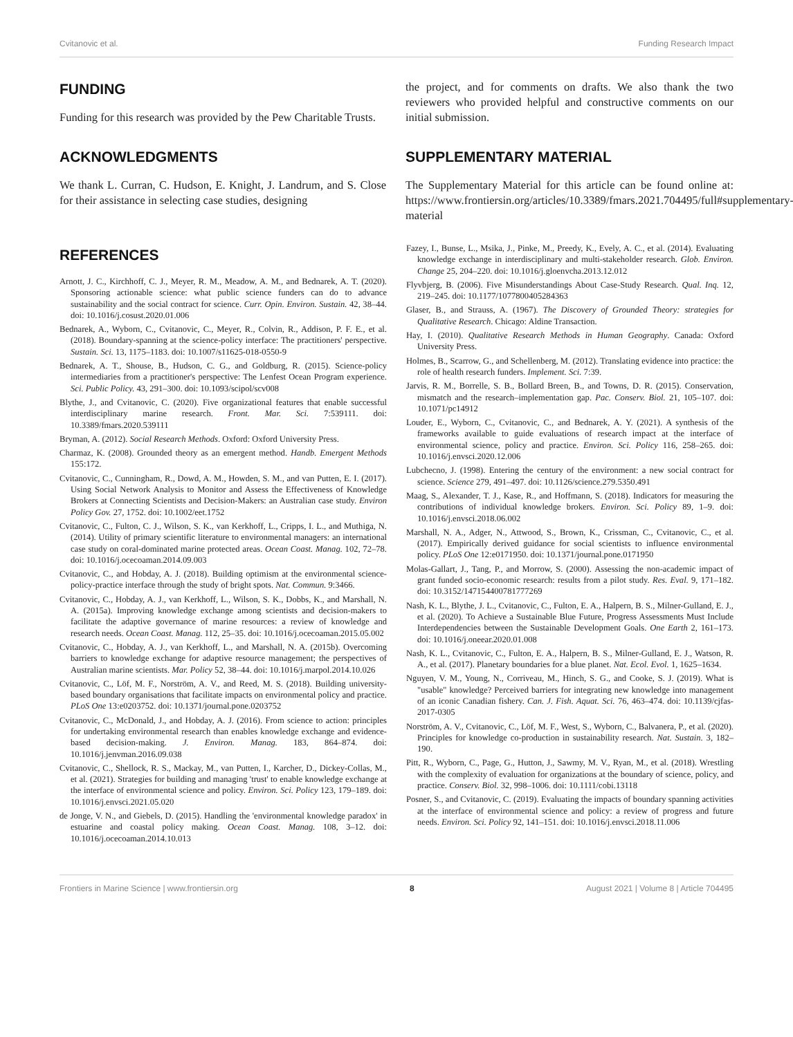Cvitanovic et al. Funding Research Impact
FUNDING
Funding for this research was provided by the Pew Charitable Trusts.
ACKNOWLEDGMENTS
We thank L. Curran, C. Hudson, E. Knight, J. Landrum, and S. Close for their assistance in selecting case studies, designing
the project, and for comments on drafts. We also thank the two reviewers who provided helpful and constructive comments on our initial submission.
SUPPLEMENTARY MATERIAL
The Supplementary Material for this article can be found online at: https://www.frontiersin.org/articles/10.3389/fmars.2021.704495/full#supplementary-material
REFERENCES
Arnott, J. C., Kirchhoff, C. J., Meyer, R. M., Meadow, A. M., and Bednarek, A. T. (2020). Sponsoring actionable science: what public science funders can do to advance sustainability and the social contract for science. Curr. Opin. Environ. Sustain. 42, 38–44. doi: 10.1016/j.cosust.2020.01.006
Bednarek, A., Wyborn, C., Cvitanovic, C., Meyer, R., Colvin, R., Addison, P. F. E., et al. (2018). Boundary-spanning at the science-policy interface: The practitioners' perspective. Sustain. Sci. 13, 1175–1183. doi: 10.1007/s11625-018-0550-9
Bednarek, A. T., Shouse, B., Hudson, C. G., and Goldburg, R. (2015). Science-policy intermediaries from a practitioner's perspective: The Lenfest Ocean Program experience. Sci. Public Policy. 43, 291–300. doi: 10.1093/scipol/scv008
Blythe, J., and Cvitanovic, C. (2020). Five organizational features that enable successful interdisciplinary marine research. Front. Mar. Sci. 7:539111. doi: 10.3389/fmars.2020.539111
Bryman, A. (2012). Social Research Methods. Oxford: Oxford University Press.
Charmaz, K. (2008). Grounded theory as an emergent method. Handb. Emergent Methods 155:172.
Cvitanovic, C., Cunningham, R., Dowd, A. M., Howden, S. M., and van Putten, E. I. (2017). Using Social Network Analysis to Monitor and Assess the Effectiveness of Knowledge Brokers at Connecting Scientists and Decision-Makers: an Australian case study. Environ Policy Gov. 27, 1752. doi: 10.1002/eet.1752
Cvitanovic, C., Fulton, C. J., Wilson, S. K., van Kerkhoff, L., Cripps, I. L., and Muthiga, N. (2014). Utility of primary scientific literature to environmental managers: an international case study on coral-dominated marine protected areas. Ocean Coast. Manag. 102, 72–78. doi: 10.1016/j.ocecoaman.2014.09.003
Cvitanovic, C., and Hobday, A. J. (2018). Building optimism at the environmental science-policy-practice interface through the study of bright spots. Nat. Commun. 9:3466.
Cvitanovic, C., Hobday, A. J., van Kerkhoff, L., Wilson, S. K., Dobbs, K., and Marshall, N. A. (2015a). Improving knowledge exchange among scientists and decision-makers to facilitate the adaptive governance of marine resources: a review of knowledge and research needs. Ocean Coast. Manag. 112, 25–35. doi: 10.1016/j.ocecoaman.2015.05.002
Cvitanovic, C., Hobday, A. J., van Kerkhoff, L., and Marshall, N. A. (2015b). Overcoming barriers to knowledge exchange for adaptive resource management; the perspectives of Australian marine scientists. Mar. Policy 52, 38–44. doi: 10.1016/j.marpol.2014.10.026
Cvitanovic, C., Löf, M. F., Norström, A. V., and Reed, M. S. (2018). Building university-based boundary organisations that facilitate impacts on environmental policy and practice. PLoS One 13:e0203752. doi: 10.1371/journal.pone.0203752
Cvitanovic, C., McDonald, J., and Hobday, A. J. (2016). From science to action: principles for undertaking environmental research than enables knowledge exchange and evidence-based decision-making. J. Environ. Manag. 183, 864–874. doi: 10.1016/j.jenvman.2016.09.038
Cvitanovic, C., Shellock, R. S., Mackay, M., van Putten, I., Karcher, D., Dickey-Collas, M., et al. (2021). Strategies for building and managing 'trust' to enable knowledge exchange at the interface of environmental science and policy. Environ. Sci. Policy 123, 179–189. doi: 10.1016/j.envsci.2021.05.020
de Jonge, V. N., and Giebels, D. (2015). Handling the 'environmental knowledge paradox' in estuarine and coastal policy making. Ocean Coast. Manag. 108, 3–12. doi: 10.1016/j.ocecoaman.2014.10.013
Fazey, I., Bunse, L., Msika, J., Pinke, M., Preedy, K., Evely, A. C., et al. (2014). Evaluating knowledge exchange in interdisciplinary and multi-stakeholder research. Glob. Environ. Change 25, 204–220. doi: 10.1016/j.gloenvcha.2013.12.012
Flyvbjerg, B. (2006). Five Misunderstandings About Case-Study Research. Qual. Inq. 12, 219–245. doi: 10.1177/1077800405284363
Glaser, B., and Strauss, A. (1967). The Discovery of Grounded Theory: strategies for Qualitative Research. Chicago: Aldine Transaction.
Hay, I. (2010). Qualitative Research Methods in Human Geography. Canada: Oxford University Press.
Holmes, B., Scarrow, G., and Schellenberg, M. (2012). Translating evidence into practice: the role of health research funders. Implement. Sci. 7:39.
Jarvis, R. M., Borrelle, S. B., Bollard Breen, B., and Towns, D. R. (2015). Conservation, mismatch and the research–implementation gap. Pac. Conserv. Biol. 21, 105–107. doi: 10.1071/pc14912
Louder, E., Wyborn, C., Cvitanovic, C., and Bednarek, A. Y. (2021). A synthesis of the frameworks available to guide evaluations of research impact at the interface of environmental science, policy and practice. Environ. Sci. Policy 116, 258–265. doi: 10.1016/j.envsci.2020.12.006
Lubchecno, J. (1998). Entering the century of the environment: a new social contract for science. Science 279, 491–497. doi: 10.1126/science.279.5350.491
Maag, S., Alexander, T. J., Kase, R., and Hoffmann, S. (2018). Indicators for measuring the contributions of individual knowledge brokers. Environ. Sci. Policy 89, 1–9. doi: 10.1016/j.envsci.2018.06.002
Marshall, N. A., Adger, N., Attwood, S., Brown, K., Crissman, C., Cvitanovic, C., et al. (2017). Empirically derived guidance for social scientists to influence environmental policy. PLoS One 12:e0171950. doi: 10.1371/journal.pone.0171950
Molas-Gallart, J., Tang, P., and Morrow, S. (2000). Assessing the non-academic impact of grant funded socio-economic research: results from a pilot study. Res. Eval. 9, 171–182. doi: 10.3152/147154400781777269
Nash, K. L., Blythe, J. L., Cvitanovic, C., Fulton, E. A., Halpern, B. S., Milner-Gulland, E. J., et al. (2020). To Achieve a Sustainable Blue Future, Progress Assessments Must Include Interdependencies between the Sustainable Development Goals. One Earth 2, 161–173. doi: 10.1016/j.oneear.2020.01.008
Nash, K. L., Cvitanovic, C., Fulton, E. A., Halpern, B. S., Milner-Gulland, E. J., Watson, R. A., et al. (2017). Planetary boundaries for a blue planet. Nat. Ecol. Evol. 1, 1625–1634.
Nguyen, V. M., Young, N., Corriveau, M., Hinch, S. G., and Cooke, S. J. (2019). What is "usable" knowledge? Perceived barriers for integrating new knowledge into management of an iconic Canadian fishery. Can. J. Fish. Aquat. Sci. 76, 463–474. doi: 10.1139/cjfas-2017-0305
Norström, A. V., Cvitanovic, C., Löf, M. F., West, S., Wyborn, C., Balvanera, P., et al. (2020). Principles for knowledge co-production in sustainability research. Nat. Sustain. 3, 182–190.
Pitt, R., Wyborn, C., Page, G., Hutton, J., Sawmy, M. V., Ryan, M., et al. (2018). Wrestling with the complexity of evaluation for organizations at the boundary of science, policy, and practice. Conserv. Biol. 32, 998–1006. doi: 10.1111/cobi.13118
Posner, S., and Cvitanovic, C. (2019). Evaluating the impacts of boundary spanning activities at the interface of environmental science and policy: a review of progress and future needs. Environ. Sci. Policy 92, 141–151. doi: 10.1016/j.envsci.2018.11.006
Frontiers in Marine Science | www.frontiersin.org 8 August 2021 | Volume 8 | Article 704495